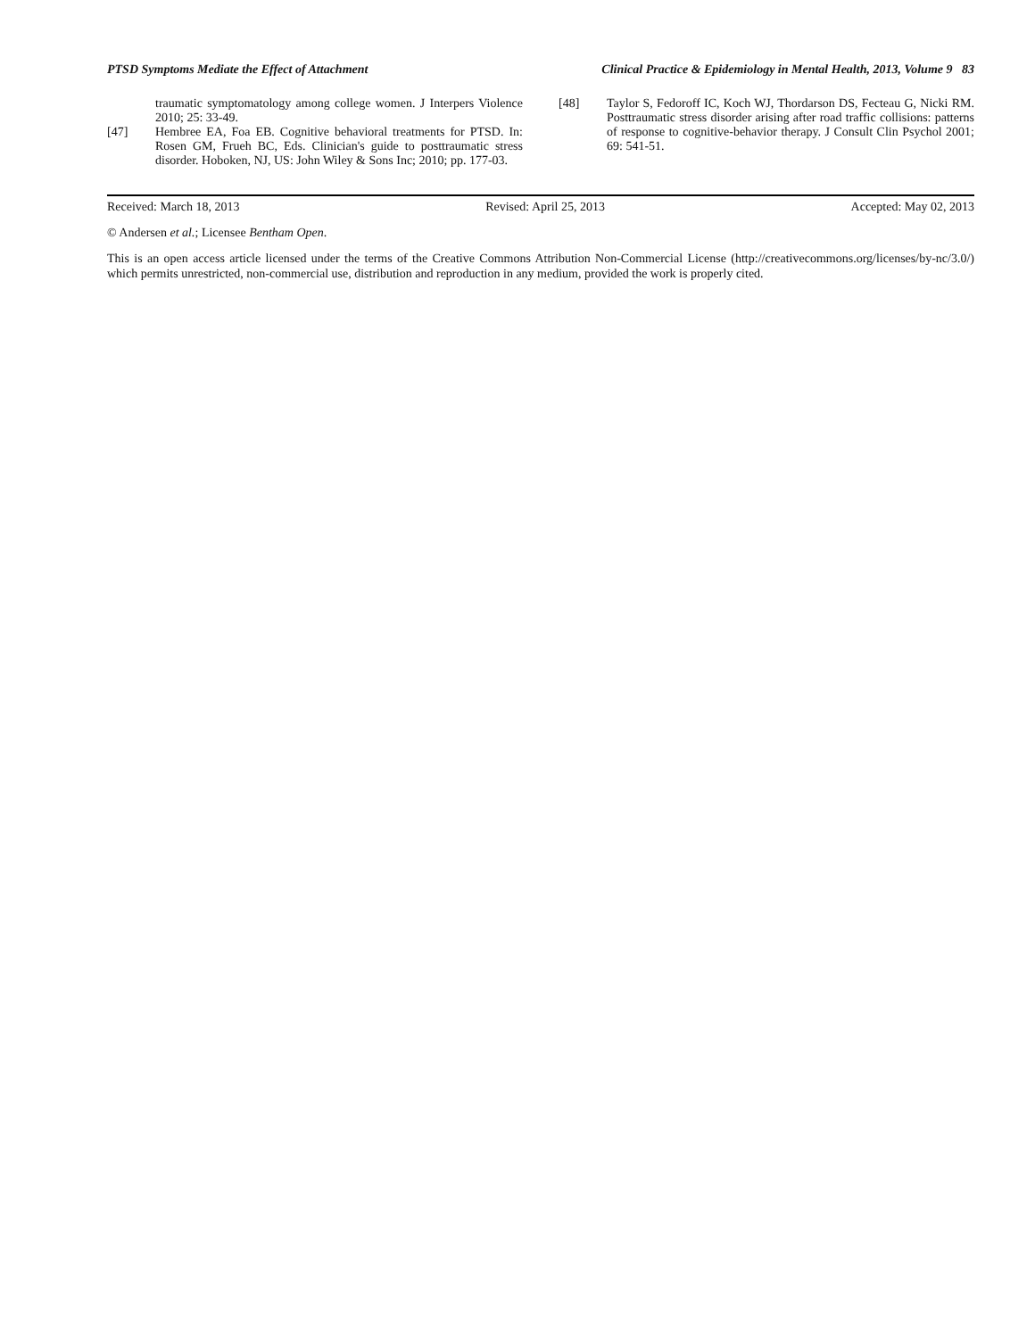PTSD Symptoms Mediate the Effect of Attachment Clinical Practice & Epidemiology in Mental Health, 2013, Volume 9 83
traumatic symptomatology among college women. J Interpers Violence 2010; 25: 33-49.
[47] Hembree EA, Foa EB. Cognitive behavioral treatments for PTSD. In: Rosen GM, Frueh BC, Eds. Clinician's guide to posttraumatic stress disorder. Hoboken, NJ, US: John Wiley & Sons Inc; 2010; pp. 177-03.
[48] Taylor S, Fedoroff IC, Koch WJ, Thordarson DS, Fecteau G, Nicki RM. Posttraumatic stress disorder arising after road traffic collisions: patterns of response to cognitive-behavior therapy. J Consult Clin Psychol 2001; 69: 541-51.
Received: March 18, 2013 Revised: April 25, 2013 Accepted: May 02, 2013
© Andersen et al.; Licensee Bentham Open.
This is an open access article licensed under the terms of the Creative Commons Attribution Non-Commercial License (http://creativecommons.org/licenses/by-nc/3.0/) which permits unrestricted, non-commercial use, distribution and reproduction in any medium, provided the work is properly cited.